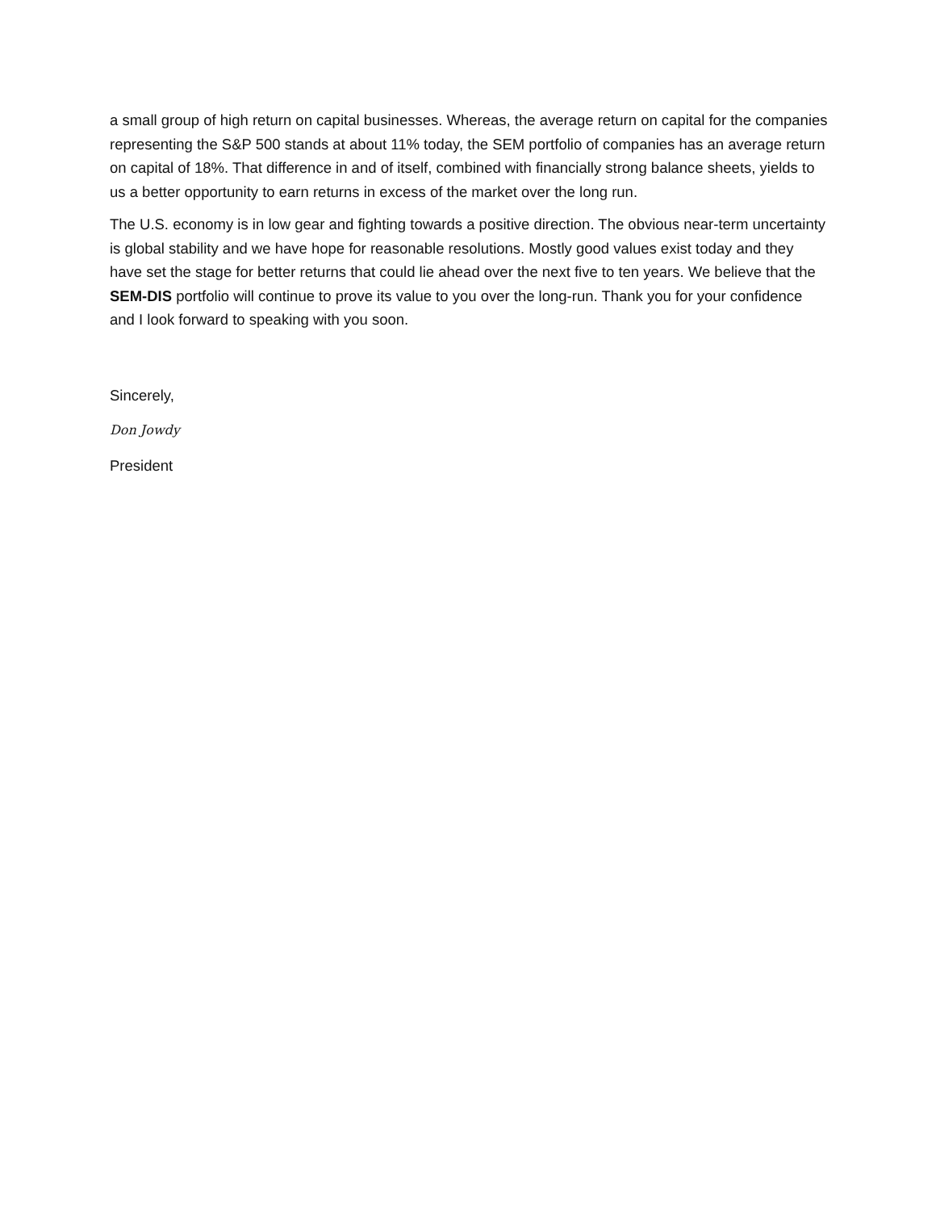a small group of high return on capital businesses. Whereas, the average return on capital for the companies representing the S&P 500 stands at about 11% today, the SEM portfolio of companies has an average return on capital of 18%. That difference in and of itself, combined with financially strong balance sheets, yields to us a better opportunity to earn returns in excess of the market over the long run.
The U.S. economy is in low gear and fighting towards a positive direction. The obvious near-term uncertainty is global stability and we have hope for reasonable resolutions. Mostly good values exist today and they have set the stage for better returns that could lie ahead over the next five to ten years. We believe that the SEM-DIS portfolio will continue to prove its value to you over the long-run. Thank you for your confidence and I look forward to speaking with you soon.
Sincerely,
Don Jowdy
President